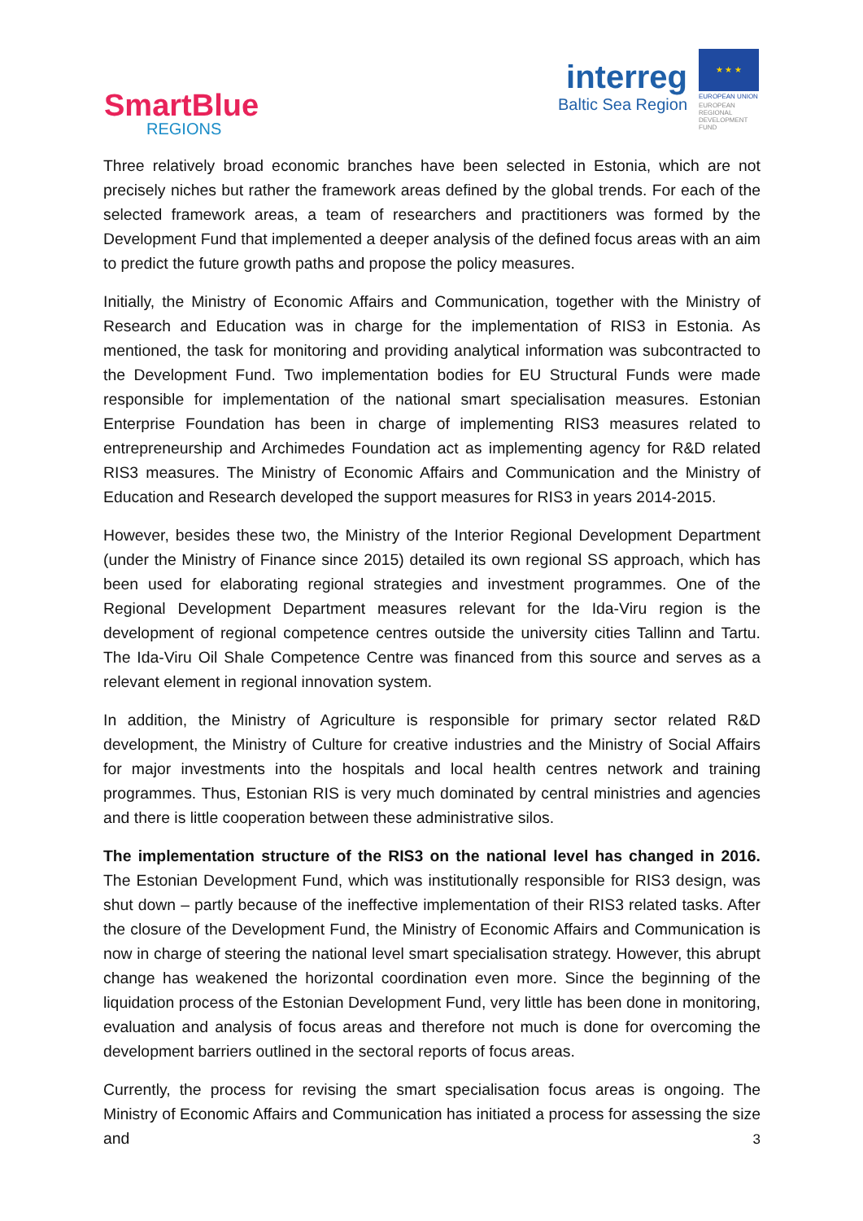SmartBlue
REGIONS
interreg
Baltic Sea Region
★ ★ ★
EUROPEAN UNION
EUROPEAN REGIONAL DEVELOPMENT FUND
Three relatively broad economic branches have been selected in Estonia, which are not precisely niches but rather the framework areas defined by the global trends. For each of the selected framework areas, a team of researchers and practitioners was formed by the Development Fund that implemented a deeper analysis of the defined focus areas with an aim to predict the future growth paths and propose the policy measures.
Initially, the Ministry of Economic Affairs and Communication, together with the Ministry of Research and Education was in charge for the implementation of RIS3 in Estonia. As mentioned, the task for monitoring and providing analytical information was subcontracted to the Development Fund. Two implementation bodies for EU Structural Funds were made responsible for implementation of the national smart specialisation measures. Estonian Enterprise Foundation has been in charge of implementing RIS3 measures related to entrepreneurship and Archimedes Foundation act as implementing agency for R&D related RIS3 measures. The Ministry of Economic Affairs and Communication and the Ministry of Education and Research developed the support measures for RIS3 in years 2014-2015.
However, besides these two, the Ministry of the Interior Regional Development Department (under the Ministry of Finance since 2015) detailed its own regional SS approach, which has been used for elaborating regional strategies and investment programmes. One of the Regional Development Department measures relevant for the Ida-Viru region is the development of regional competence centres outside the university cities Tallinn and Tartu. The Ida-Viru Oil Shale Competence Centre was financed from this source and serves as a relevant element in regional innovation system.
In addition, the Ministry of Agriculture is responsible for primary sector related R&D development, the Ministry of Culture for creative industries and the Ministry of Social Affairs for major investments into the hospitals and local health centres network and training programmes. Thus, Estonian RIS is very much dominated by central ministries and agencies and there is little cooperation between these administrative silos.
The implementation structure of the RIS3 on the national level has changed in 2016. The Estonian Development Fund, which was institutionally responsible for RIS3 design, was shut down – partly because of the ineffective implementation of their RIS3 related tasks. After the closure of the Development Fund, the Ministry of Economic Affairs and Communication is now in charge of steering the national level smart specialisation strategy. However, this abrupt change has weakened the horizontal coordination even more. Since the beginning of the liquidation process of the Estonian Development Fund, very little has been done in monitoring, evaluation and analysis of focus areas and therefore not much is done for overcoming the development barriers outlined in the sectoral reports of focus areas.
Currently, the process for revising the smart specialisation focus areas is ongoing. The Ministry of Economic Affairs and Communication has initiated a process for assessing the size and
3